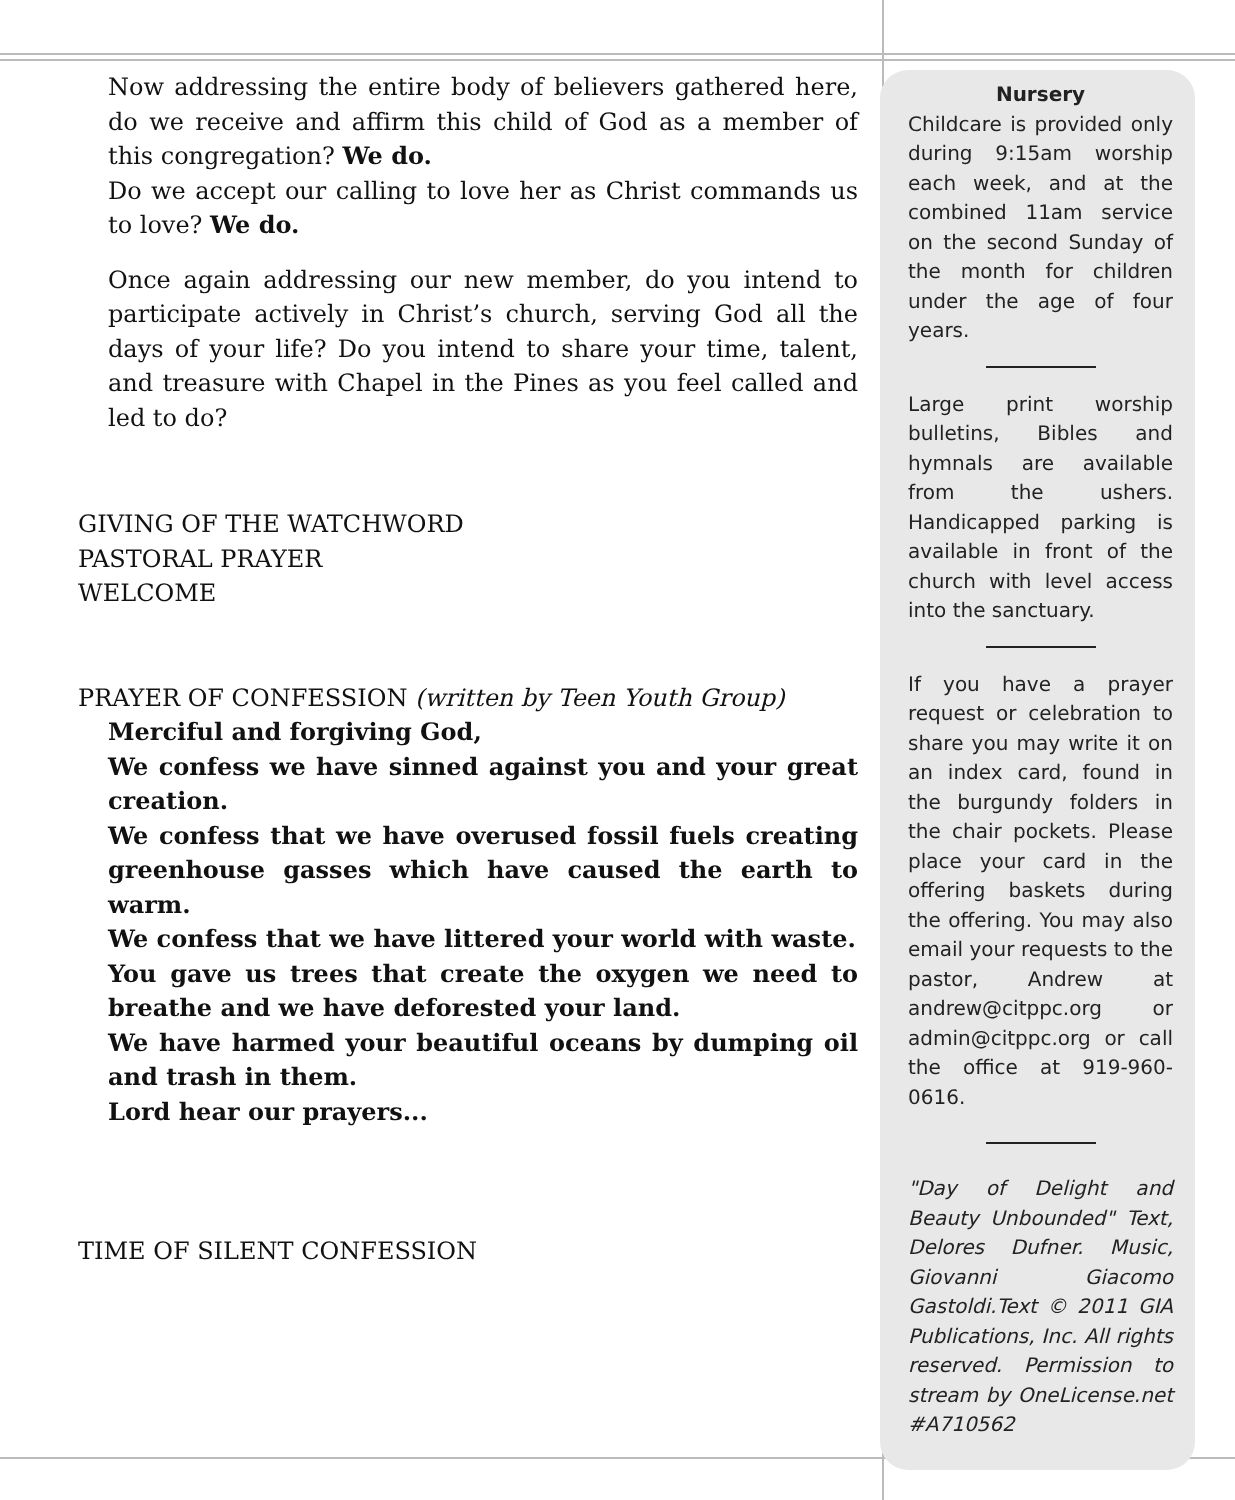Now addressing the entire body of believers gathered here, do we receive and affirm this child of God as a member of this congregation? We do.
Do we accept our calling to love her as Christ commands us to love? We do.
Once again addressing our new member, do you intend to participate actively in Christ’s church, serving God all the days of your life? Do you intend to share your time, talent, and treasure with Chapel in the Pines as you feel called and led to do?
GIVING OF THE WATCHWORD
PASTORAL PRAYER
WELCOME
PRAYER OF CONFESSION (written by Teen Youth Group)
Merciful and forgiving God,
We confess we have sinned against you and your great creation.
We confess that we have overused fossil fuels creating greenhouse gasses which have caused the earth to warm.
We confess that we have littered your world with waste.
You gave us trees that create the oxygen we need to breathe and we have deforested your land.
We have harmed your beautiful oceans by dumping oil and trash in them.
Lord hear our prayers...
TIME OF SILENT CONFESSION
Nursery
Childcare is provided only during 9:15am worship each week, and at the combined 11am service on the second Sunday of the month for children under the age of four years.
Large print worship bulletins, Bibles and hymnals are available from the ushers. Handicapped parking is available in front of the church with level access into the sanctuary.
If you have a prayer request or celebration to share you may write it on an index card, found in the burgundy folders in the chair pockets. Please place your card in the offering baskets during the offering. You may also email your requests to the pastor, Andrew at andrew@citppc.org or admin@citppc.org or call the office at 919-960-0616.
"Day of Delight and Beauty Unbounded" Text, Delores Dufner. Music, Giovanni Giacomo Gastoldi.Text © 2011 GIA Publications, Inc. All rights reserved. Permission to stream by OneLicense.net #A710562